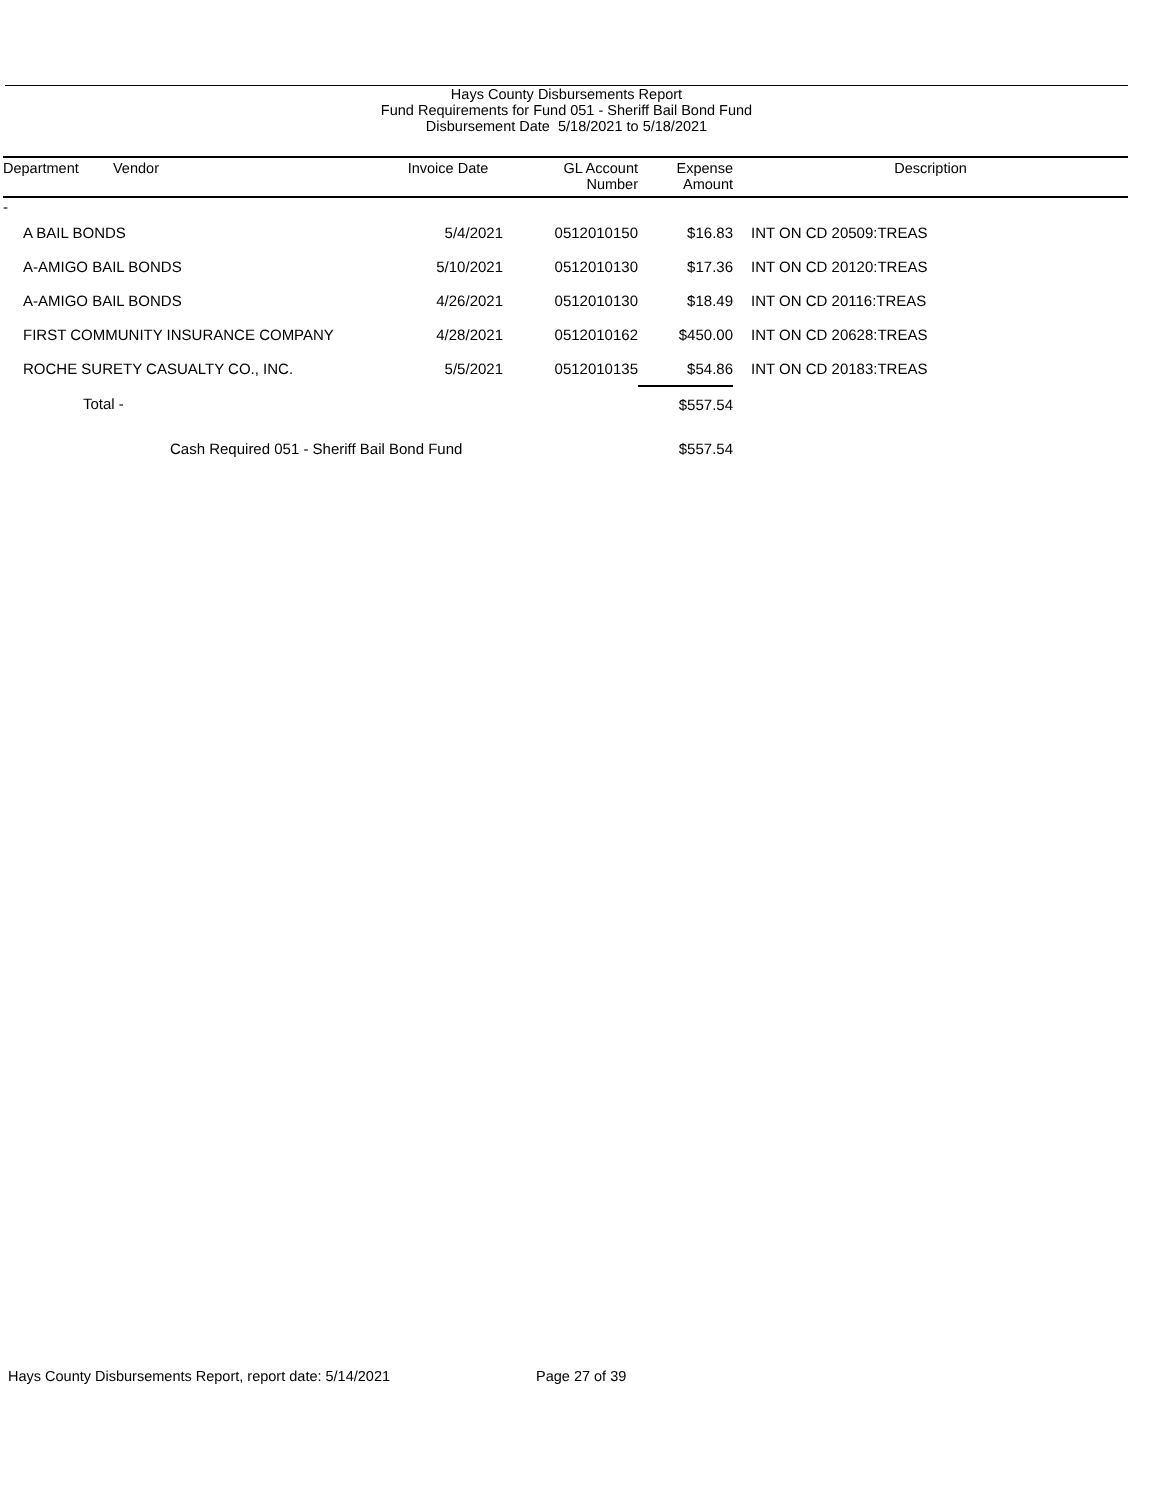Hays County Disbursements Report
Fund Requirements for Fund 051 - Sheriff Bail Bond Fund
Disbursement Date 5/18/2021 to 5/18/2021
| Department | Vendor | Invoice Date | GL Account Number | Expense Amount | Description |
| --- | --- | --- | --- | --- | --- |
| - | | | | | |
| A BAIL BONDS | | 5/4/2021 | 0512010150 | $16.83 | INT ON CD 20509:TREAS |
| A-AMIGO BAIL BONDS | | 5/10/2021 | 0512010130 | $17.36 | INT ON CD 20120:TREAS |
| A-AMIGO BAIL BONDS | | 4/26/2021 | 0512010130 | $18.49 | INT ON CD 20116:TREAS |
| FIRST COMMUNITY INSURANCE COMPANY | | 4/28/2021 | 0512010162 | $450.00 | INT ON CD 20628:TREAS |
| ROCHE SURETY CASUALTY CO., INC. | | 5/5/2021 | 0512010135 | $54.86 | INT ON CD 20183:TREAS |
| Total - | | | | $557.54 | |
| Cash Required 051 - Sheriff Bail Bond Fund | | | | $557.54 | |
Hays County Disbursements Report, report date: 5/14/2021
Page 27 of 39